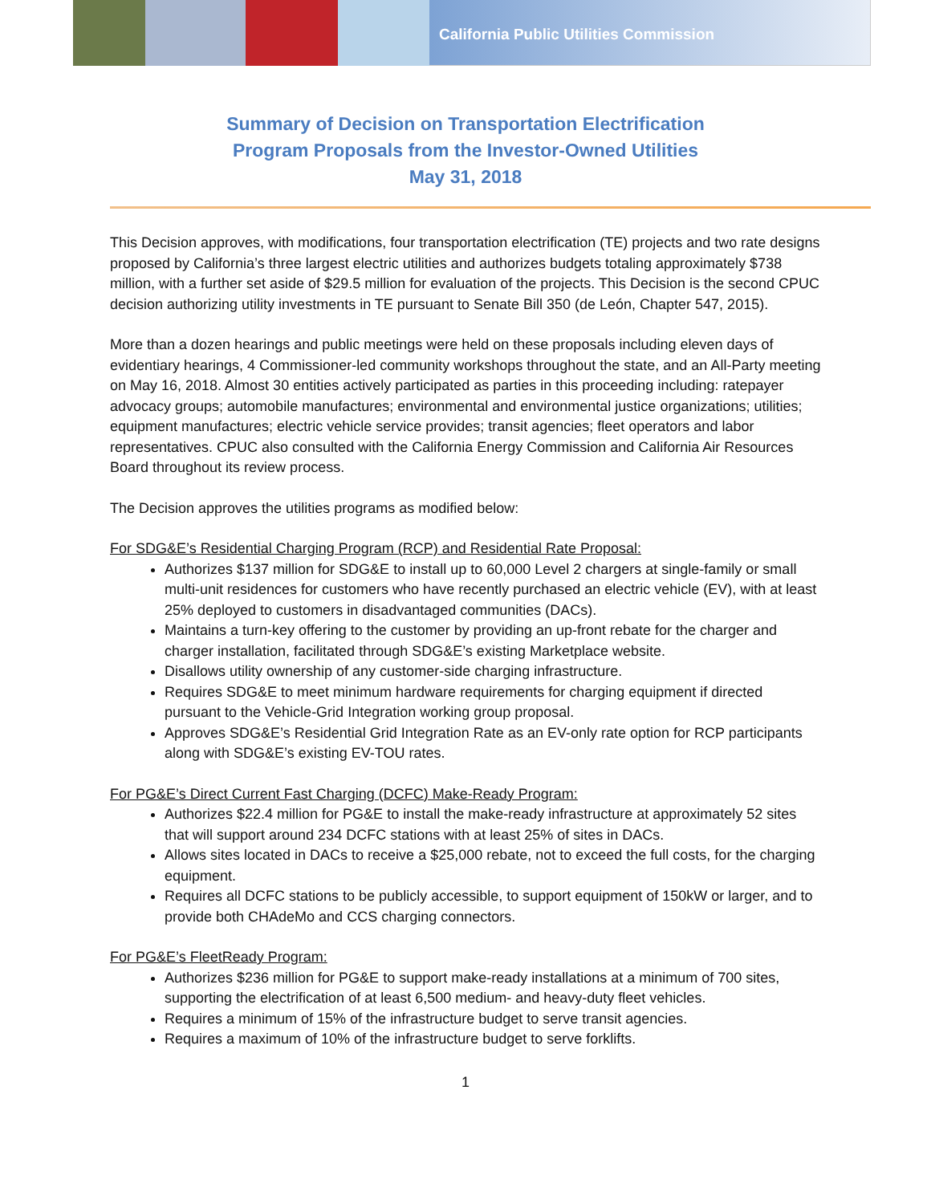California Public Utilities Commission
Summary of Decision on Transportation Electrification
Program Proposals from the Investor-Owned Utilities
May 31, 2018
This Decision approves, with modifications, four transportation electrification (TE) projects and two rate designs proposed by California’s three largest electric utilities and authorizes budgets totaling approximately $738 million, with a further set aside of $29.5 million for evaluation of the projects. This Decision is the second CPUC decision authorizing utility investments in TE pursuant to Senate Bill 350 (de León, Chapter 547, 2015).
More than a dozen hearings and public meetings were held on these proposals including eleven days of evidentiary hearings, 4 Commissioner-led community workshops throughout the state, and an All-Party meeting on May 16, 2018. Almost 30 entities actively participated as parties in this proceeding including: ratepayer advocacy groups; automobile manufactures; environmental and environmental justice organizations; utilities; equipment manufactures; electric vehicle service provides; transit agencies; fleet operators and labor representatives. CPUC also consulted with the California Energy Commission and California Air Resources Board throughout its review process.
The Decision approves the utilities programs as modified below:
For SDG&E’s Residential Charging Program (RCP) and Residential Rate Proposal:
Authorizes $137 million for SDG&E to install up to 60,000 Level 2 chargers at single-family or small multi-unit residences for customers who have recently purchased an electric vehicle (EV), with at least 25% deployed to customers in disadvantaged communities (DACs).
Maintains a turn-key offering to the customer by providing an up-front rebate for the charger and charger installation, facilitated through SDG&E’s existing Marketplace website.
Disallows utility ownership of any customer-side charging infrastructure.
Requires SDG&E to meet minimum hardware requirements for charging equipment if directed pursuant to the Vehicle-Grid Integration working group proposal.
Approves SDG&E’s Residential Grid Integration Rate as an EV-only rate option for RCP participants along with SDG&E’s existing EV-TOU rates.
For PG&E’s Direct Current Fast Charging (DCFC) Make-Ready Program:
Authorizes $22.4 million for PG&E to install the make-ready infrastructure at approximately 52 sites that will support around 234 DCFC stations with at least 25% of sites in DACs.
Allows sites located in DACs to receive a $25,000 rebate, not to exceed the full costs, for the charging equipment.
Requires all DCFC stations to be publicly accessible, to support equipment of 150kW or larger, and to provide both CHAdeMo and CCS charging connectors.
For PG&E’s FleetReady Program:
Authorizes $236 million for PG&E to support make-ready installations at a minimum of 700 sites, supporting the electrification of at least 6,500 medium- and heavy-duty fleet vehicles.
Requires a minimum of 15% of the infrastructure budget to serve transit agencies.
Requires a maximum of 10% of the infrastructure budget to serve forklifts.
1